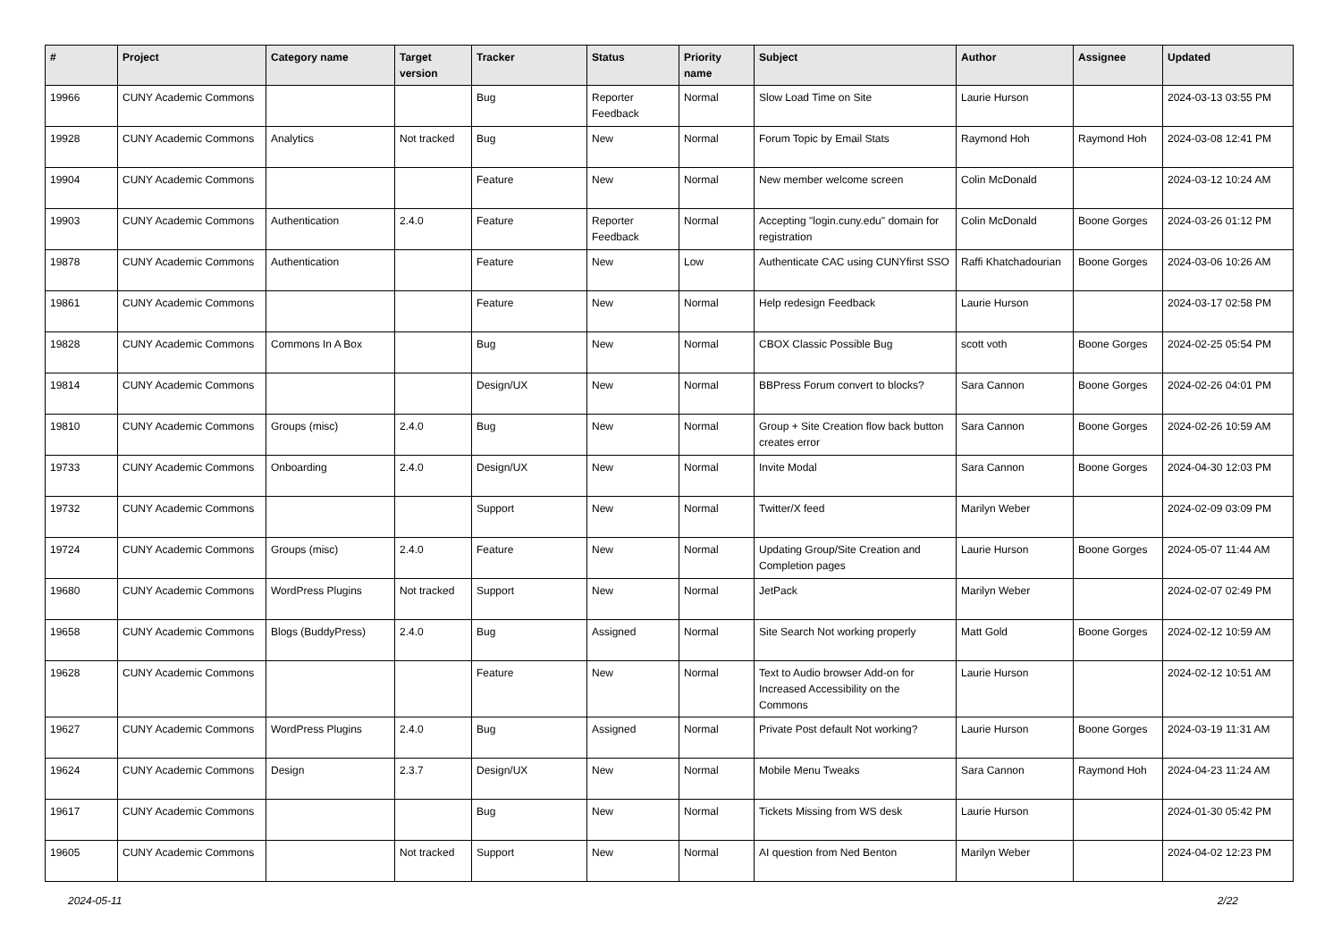| # | Project | Category name | Target version | Tracker | Status | Priority name | Subject | Author | Assignee | Updated |
| --- | --- | --- | --- | --- | --- | --- | --- | --- | --- | --- |
| 19966 | CUNY Academic Commons | | | Bug | Reporter Feedback | Normal | Slow Load Time on Site | Laurie Hurson | | 2024-03-13 03:55 PM |
| 19928 | CUNY Academic Commons | Analytics | Not tracked | Bug | New | Normal | Forum Topic by Email Stats | Raymond Hoh | Raymond Hoh | 2024-03-08 12:41 PM |
| 19904 | CUNY Academic Commons | | | Feature | New | Normal | New member welcome screen | Colin McDonald | | 2024-03-12 10:24 AM |
| 19903 | CUNY Academic Commons | Authentication | 2.4.0 | Feature | Reporter Feedback | Normal | Accepting "login.cuny.edu" domain for registration | Colin McDonald | Boone Gorges | 2024-03-26 01:12 PM |
| 19878 | CUNY Academic Commons | Authentication | | Feature | New | Low | Authenticate CAC using CUNYfirst SSO | Raffi Khatchadourian | Boone Gorges | 2024-03-06 10:26 AM |
| 19861 | CUNY Academic Commons | | | Feature | New | Normal | Help redesign Feedback | Laurie Hurson | | 2024-03-17 02:58 PM |
| 19828 | CUNY Academic Commons | Commons In A Box | | Bug | New | Normal | CBOX Classic Possible Bug | scott voth | Boone Gorges | 2024-02-25 05:54 PM |
| 19814 | CUNY Academic Commons | | | Design/UX | New | Normal | BBPress Forum convert to blocks? | Sara Cannon | Boone Gorges | 2024-02-26 04:01 PM |
| 19810 | CUNY Academic Commons | Groups (misc) | 2.4.0 | Bug | New | Normal | Group + Site Creation flow back button creates error | Sara Cannon | Boone Gorges | 2024-02-26 10:59 AM |
| 19733 | CUNY Academic Commons | Onboarding | 2.4.0 | Design/UX | New | Normal | Invite Modal | Sara Cannon | Boone Gorges | 2024-04-30 12:03 PM |
| 19732 | CUNY Academic Commons | | | Support | New | Normal | Twitter/X feed | Marilyn Weber | | 2024-02-09 03:09 PM |
| 19724 | CUNY Academic Commons | Groups (misc) | 2.4.0 | Feature | New | Normal | Updating Group/Site Creation and Completion pages | Laurie Hurson | Boone Gorges | 2024-05-07 11:44 AM |
| 19680 | CUNY Academic Commons | WordPress Plugins | Not tracked | Support | New | Normal | JetPack | Marilyn Weber | | 2024-02-07 02:49 PM |
| 19658 | CUNY Academic Commons | Blogs (BuddyPress) | 2.4.0 | Bug | Assigned | Normal | Site Search Not working properly | Matt Gold | Boone Gorges | 2024-02-12 10:59 AM |
| 19628 | CUNY Academic Commons | | | Feature | New | Normal | Text to Audio browser Add-on for Increased Accessibility on the Commons | Laurie Hurson | | 2024-02-12 10:51 AM |
| 19627 | CUNY Academic Commons | WordPress Plugins | 2.4.0 | Bug | Assigned | Normal | Private Post default Not working? | Laurie Hurson | Boone Gorges | 2024-03-19 11:31 AM |
| 19624 | CUNY Academic Commons | Design | 2.3.7 | Design/UX | New | Normal | Mobile Menu Tweaks | Sara Cannon | Raymond Hoh | 2024-04-23 11:24 AM |
| 19617 | CUNY Academic Commons | | | Bug | New | Normal | Tickets Missing from WS desk | Laurie Hurson | | 2024-01-30 05:42 PM |
| 19605 | CUNY Academic Commons | | Not tracked | Support | New | Normal | AI question from Ned Benton | Marilyn Weber | | 2024-04-02 12:23 PM |
2024-05-11 2/22